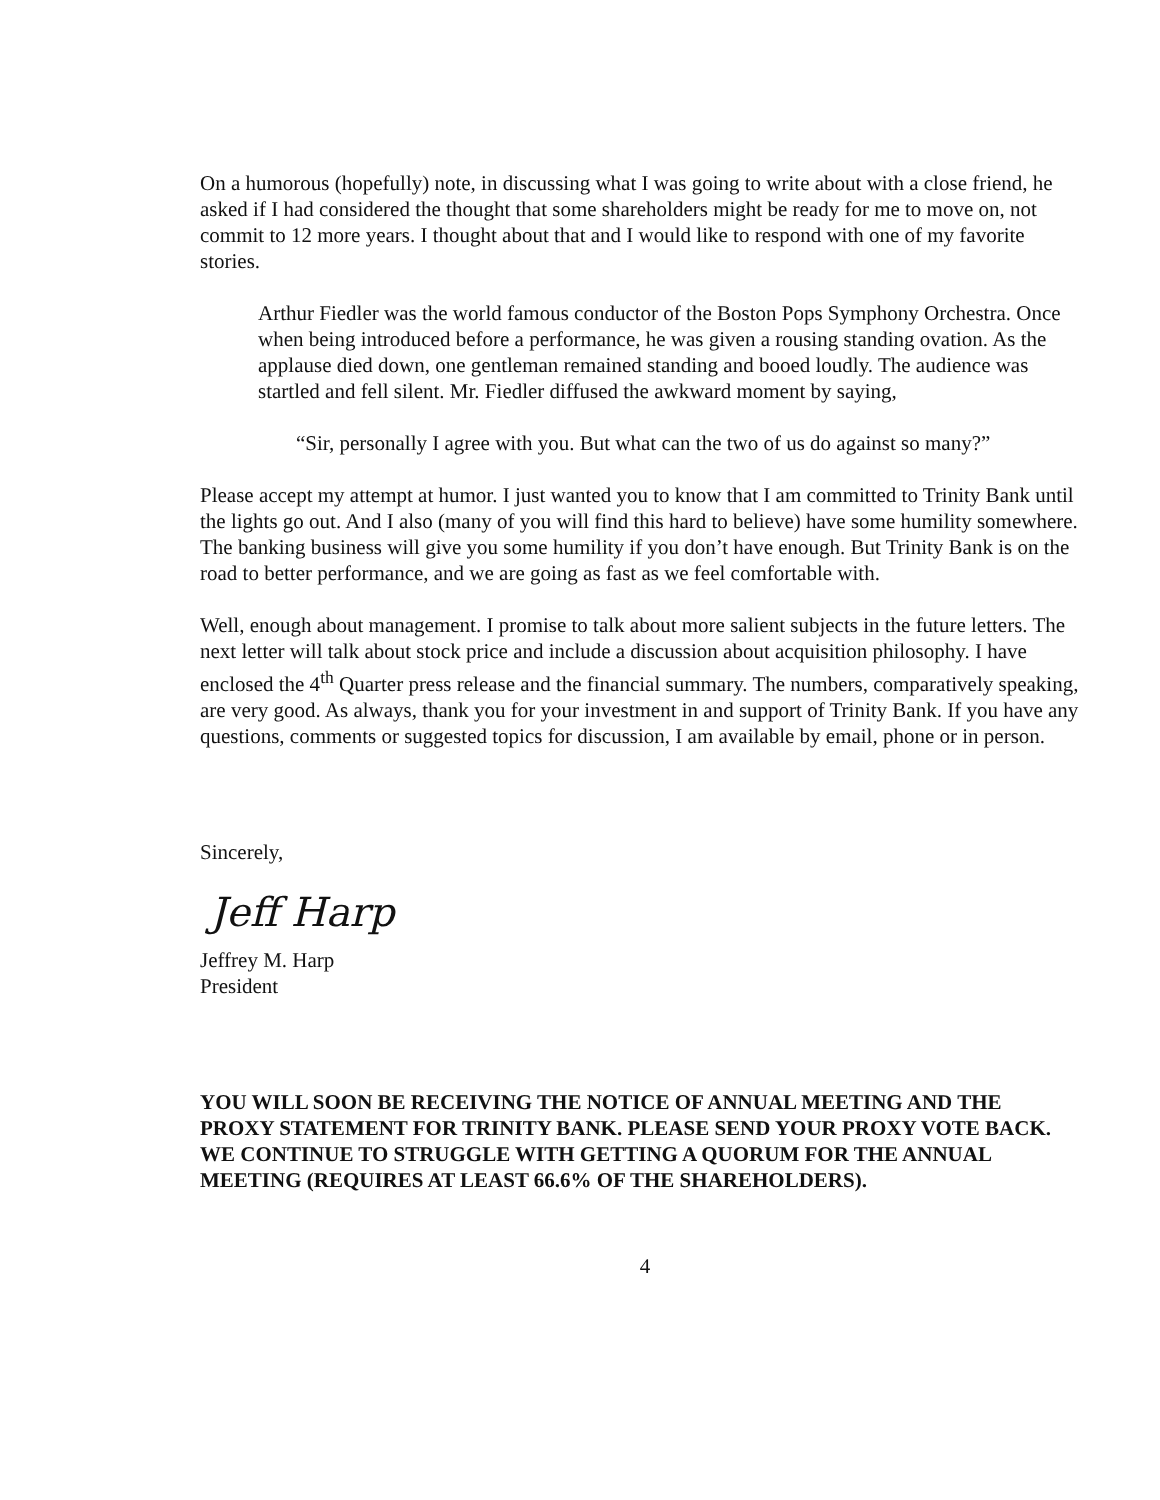On a humorous (hopefully) note, in discussing what I was going to write about with a close friend, he asked if I had considered the thought that some shareholders might be ready for me to move on, not commit to 12 more years. I thought about that and I would like to respond with one of my favorite stories.
Arthur Fiedler was the world famous conductor of the Boston Pops Symphony Orchestra. Once when being introduced before a performance, he was given a rousing standing ovation. As the applause died down, one gentleman remained standing and booed loudly. The audience was startled and fell silent. Mr. Fiedler diffused the awkward moment by saying,
“Sir, personally I agree with you. But what can the two of us do against so many?”
Please accept my attempt at humor. I just wanted you to know that I am committed to Trinity Bank until the lights go out. And I also (many of you will find this hard to believe) have some humility somewhere. The banking business will give you some humility if you don’t have enough. But Trinity Bank is on the road to better performance, and we are going as fast as we feel comfortable with.
Well, enough about management. I promise to talk about more salient subjects in the future letters. The next letter will talk about stock price and include a discussion about acquisition philosophy. I have enclosed the 4<sup>th</sup> Quarter press release and the financial summary. The numbers, comparatively speaking, are very good. As always, thank you for your investment in and support of Trinity Bank. If you have any questions, comments or suggested topics for discussion, I am available by email, phone or in person.
Sincerely,
Jeff Harp
Jeffrey M. Harp
President
YOU WILL SOON BE RECEIVING THE NOTICE OF ANNUAL MEETING AND THE PROXY STATEMENT FOR TRINITY BANK. PLEASE SEND YOUR PROXY VOTE BACK. WE CONTINUE TO STRUGGLE WITH GETTING A QUORUM FOR THE ANNUAL MEETING (REQUIRES AT LEAST 66.6% OF THE SHAREHOLDERS).
4